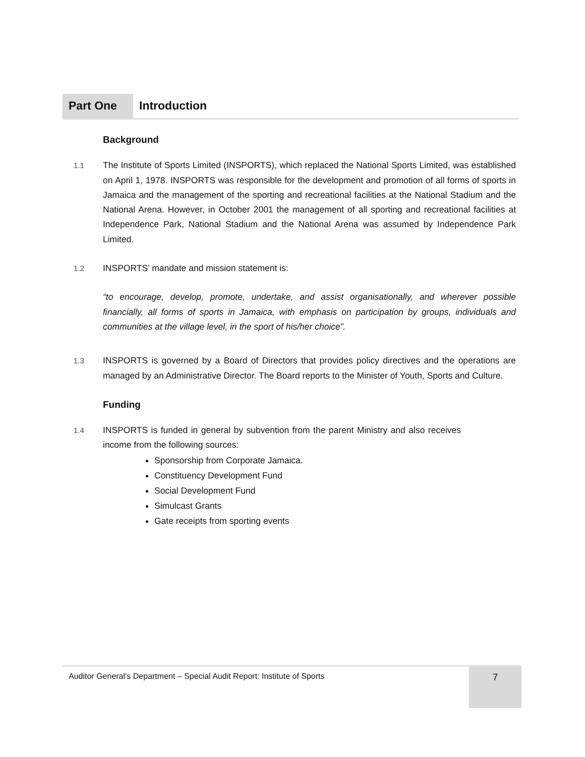Part One Introduction
Background
1.1
The Institute of Sports Limited (INSPORTS), which replaced the National Sports Limited, was established on April 1, 1978. INSPORTS was responsible for the development and promotion of all forms of sports in Jamaica and the management of the sporting and recreational facilities at the National Stadium and the National Arena. However, in October 2001 the management of all sporting and recreational facilities at Independence Park, National Stadium and the National Arena was assumed by Independence Park Limited.
1.2
INSPORTS’ mandate and mission statement is:
“to encourage, develop, promote, undertake, and assist organisationally, and wherever possible financially, all forms of sports in Jamaica, with emphasis on participation by groups, individuals and communities at the village level, in the sport of his/her choice”.
1.3
INSPORTS is governed by a Board of Directors that provides policy directives and the operations are managed by an Administrative Director. The Board reports to the Minister of Youth, Sports and Culture.
Funding
1.4
INSPORTS is funded in general by subvention from the parent Ministry and also receives income from the following sources:
Sponsorship from Corporate Jamaica.
Constituency Development Fund
Social Development Fund
Simulcast Grants
Gate receipts from sporting events
Auditor General’s Department – Special Audit Report: Institute of Sports 7